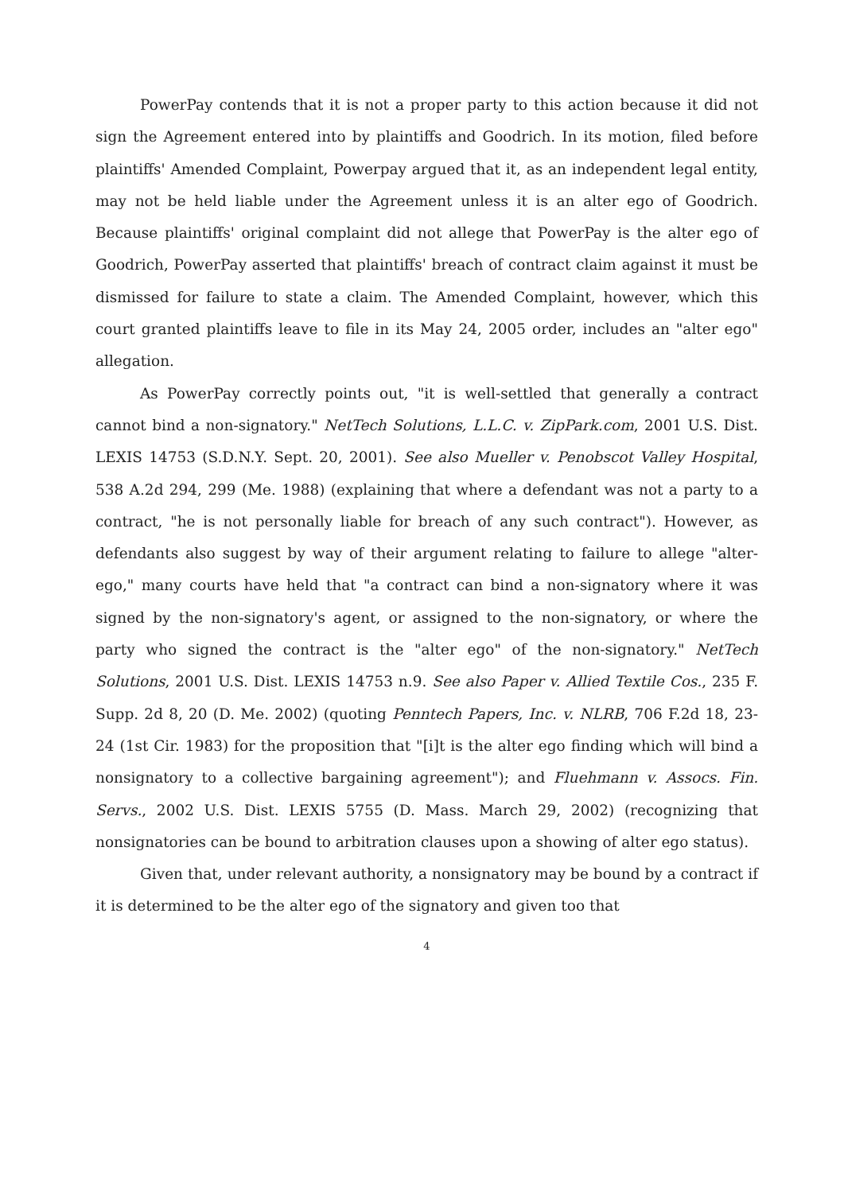PowerPay contends that it is not a proper party to this action because it did not sign the Agreement entered into by plaintiffs and Goodrich. In its motion, filed before plaintiffs' Amended Complaint, Powerpay argued that it, as an independent legal entity, may not be held liable under the Agreement unless it is an alter ego of Goodrich. Because plaintiffs' original complaint did not allege that PowerPay is the alter ego of Goodrich, PowerPay asserted that plaintiffs' breach of contract claim against it must be dismissed for failure to state a claim. The Amended Complaint, however, which this court granted plaintiffs leave to file in its May 24, 2005 order, includes an "alter ego" allegation.
As PowerPay correctly points out, "it is well-settled that generally a contract cannot bind a non-signatory." NetTech Solutions, L.L.C. v. ZipPark.com, 2001 U.S. Dist. LEXIS 14753 (S.D.N.Y. Sept. 20, 2001). See also Mueller v. Penobscot Valley Hospital, 538 A.2d 294, 299 (Me. 1988) (explaining that where a defendant was not a party to a contract, "he is not personally liable for breach of any such contract"). However, as defendants also suggest by way of their argument relating to failure to allege "alter-ego," many courts have held that "a contract can bind a non-signatory where it was signed by the non-signatory's agent, or assigned to the non-signatory, or where the party who signed the contract is the "alter ego" of the non-signatory." NetTech Solutions, 2001 U.S. Dist. LEXIS 14753 n.9. See also Paper v. Allied Textile Cos., 235 F. Supp. 2d 8, 20 (D. Me. 2002) (quoting Penntech Papers, Inc. v. NLRB, 706 F.2d 18, 23-24 (1st Cir. 1983) for the proposition that "[i]t is the alter ego finding which will bind a nonsignatory to a collective bargaining agreement"); and Fluehmann v. Assocs. Fin. Servs., 2002 U.S. Dist. LEXIS 5755 (D. Mass. March 29, 2002) (recognizing that nonsignatories can be bound to arbitration clauses upon a showing of alter ego status).
Given that, under relevant authority, a nonsignatory may be bound by a contract if it is determined to be the alter ego of the signatory and given too that
4